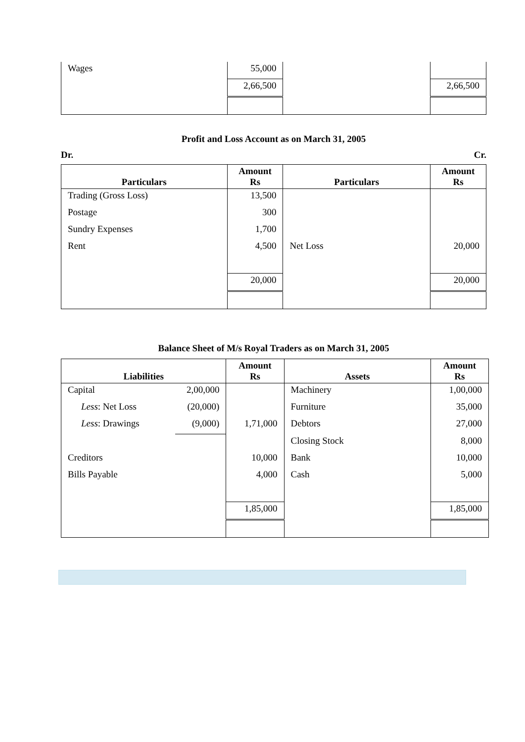| Wages | 55,000 | | |
| | 2,66,500 | | 2,66,500 |
Profit and Loss Account as on March 31, 2005
Dr. Cr.
| Particulars | Amount Rs | Particulars | Amount Rs |
| --- | --- | --- | --- |
| Trading (Gross Loss) | 13,500 | | |
| Postage | 300 | | |
| Sundry Expenses | 1,700 | | |
| Rent | 4,500 | Net Loss | 20,000 |
| | 20,000 | | 20,000 |
Balance Sheet of M/s Royal Traders as on March 31, 2005
| Liabilities | | Amount Rs | Assets | Amount Rs |
| --- | --- | --- | --- | --- |
| Capital | 2,00,000 | | Machinery | 1,00,000 |
| Less : Net Loss | (20,000) | | Furniture | 35,000 |
| Less : Drawings | (9,000) | 1,71,000 | Debtors | 27,000 |
| | | | Closing Stock | 8,000 |
| Creditors | | 10,000 | Bank | 10,000 |
| Bills Payable | | 4,000 | Cash | 5,000 |
| | | 1,85,000 | | 1,85,000 |